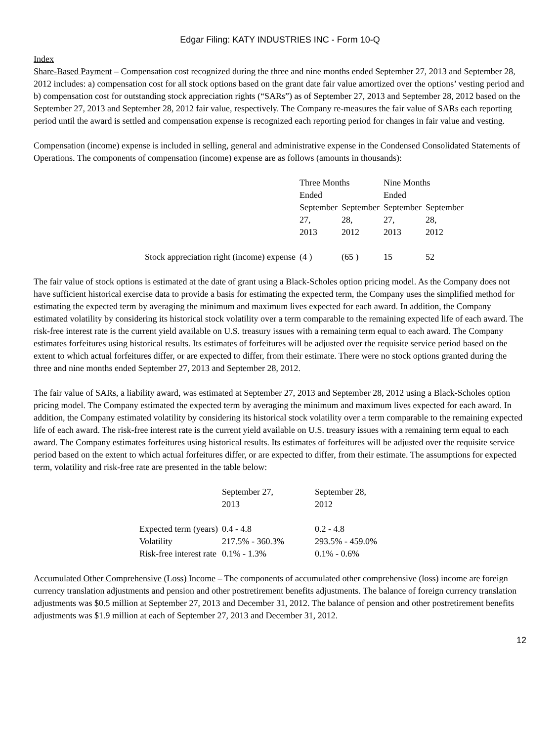Edgar Filing: KATY INDUSTRIES INC - Form 10-Q
Index
Share-Based Payment – Compensation cost recognized during the three and nine months ended September 27, 2013 and September 28, 2012 includes: a) compensation cost for all stock options based on the grant date fair value amortized over the options’ vesting period and b) compensation cost for outstanding stock appreciation rights (“SARs”) as of September 27, 2013 and September 28, 2012 based on the September 27, 2013 and September 28, 2012 fair value, respectively. The Company re-measures the fair value of SARs each reporting period until the award is settled and compensation expense is recognized each reporting period for changes in fair value and vesting.
Compensation (income) expense is included in selling, general and administrative expense in the Condensed Consolidated Statements of Operations. The components of compensation (income) expense are as follows (amounts in thousands):
| | Three Months Ended | | Nine Months Ended | |
| | September 27, 2013 | September 28, 2012 | September 27, 2013 | September 28, 2012 |
| Stock appreciation right (income) expense | (4 ) | (65 ) | 15 | 52 |
The fair value of stock options is estimated at the date of grant using a Black-Scholes option pricing model. As the Company does not have sufficient historical exercise data to provide a basis for estimating the expected term, the Company uses the simplified method for estimating the expected term by averaging the minimum and maximum lives expected for each award. In addition, the Company estimated volatility by considering its historical stock volatility over a term comparable to the remaining expected life of each award. The risk-free interest rate is the current yield available on U.S. treasury issues with a remaining term equal to each award. The Company estimates forfeitures using historical results. Its estimates of forfeitures will be adjusted over the requisite service period based on the extent to which actual forfeitures differ, or are expected to differ, from their estimate. There were no stock options granted during the three and nine months ended September 27, 2013 and September 28, 2012.
The fair value of SARs, a liability award, was estimated at September 27, 2013 and September 28, 2012 using a Black-Scholes option pricing model. The Company estimated the expected term by averaging the minimum and maximum lives expected for each award. In addition, the Company estimated volatility by considering its historical stock volatility over a term comparable to the remaining expected life of each award. The risk-free interest rate is the current yield available on U.S. treasury issues with a remaining term equal to each award. The Company estimates forfeitures using historical results. Its estimates of forfeitures will be adjusted over the requisite service period based on the extent to which actual forfeitures differ, or are expected to differ, from their estimate. The assumptions for expected term, volatility and risk-free rate are presented in the table below:
| | September 27, 2013 | September 28, 2012 |
| Expected term (years) | 0.4 - 4.8 | 0.2 - 4.8 |
| Volatility | 217.5% - 360.3% | 293.5% - 459.0% |
| Risk-free interest rate | 0.1% - 1.3% | 0.1% - 0.6% |
Accumulated Other Comprehensive (Loss) Income – The components of accumulated other comprehensive (loss) income are foreign currency translation adjustments and pension and other postretirement benefits adjustments. The balance of foreign currency translation adjustments was $0.5 million at September 27, 2013 and December 31, 2012. The balance of pension and other postretirement benefits adjustments was $1.9 million at each of September 27, 2013 and December 31, 2012.
12